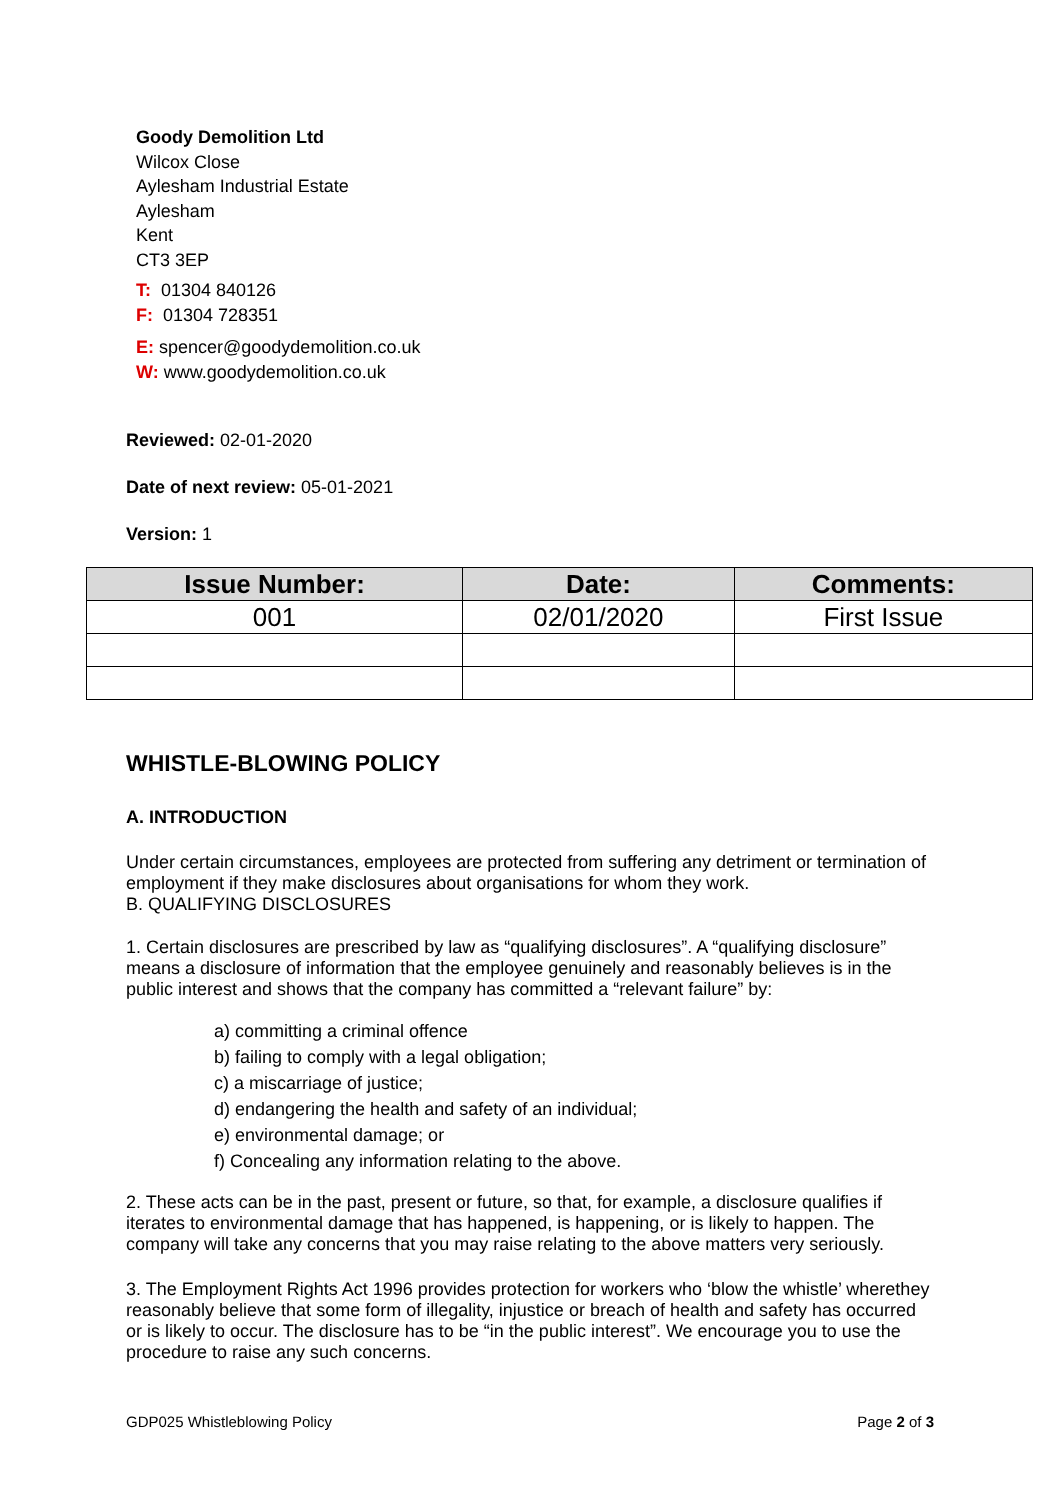Goody Demolition Ltd
Wilcox Close
Aylesham Industrial Estate
Aylesham
Kent
CT3 3EP
T: 01304 840126
F: 01304 728351
E: spencer@goodydemolition.co.uk
W: www.goodydemolition.co.uk
Reviewed: 02-01-2020
Date of next review: 05-01-2021
Version: 1
| Issue Number: | Date: | Comments: |
| --- | --- | --- |
| 001 | 02/01/2020 | First Issue |
WHISTLE-BLOWING POLICY
A. INTRODUCTION
Under certain circumstances, employees are protected from suffering any detriment or termination of employment if they make disclosures about organisations for whom they work.
B. QUALIFYING DISCLOSURES
1. Certain disclosures are prescribed by law as “qualifying disclosures”. A “qualifying disclosure” means a disclosure of information that the employee genuinely and reasonably believes is in the public interest and shows that the company has committed a “relevant failure” by:
a) committing a criminal offence
b) failing to comply with a legal obligation;
c) a miscarriage of justice;
d) endangering the health and safety of an individual;
e) environmental damage; or
f) Concealing any information relating to the above.
2. These acts can be in the past, present or future, so that, for example, a disclosure qualifies if iterates to environmental damage that has happened, is happening, or is likely to happen. The company will take any concerns that you may raise relating to the above matters very seriously.
3. The Employment Rights Act 1996 provides protection for workers who ‘blow the whistle’ wherethey reasonably believe that some form of illegality, injustice or breach of health and safety has occurred or is likely to occur. The disclosure has to be “in the public interest”. We encourage you to use the procedure to raise any such concerns.
GDP025 Whistleblowing Policy Page 2 of 3